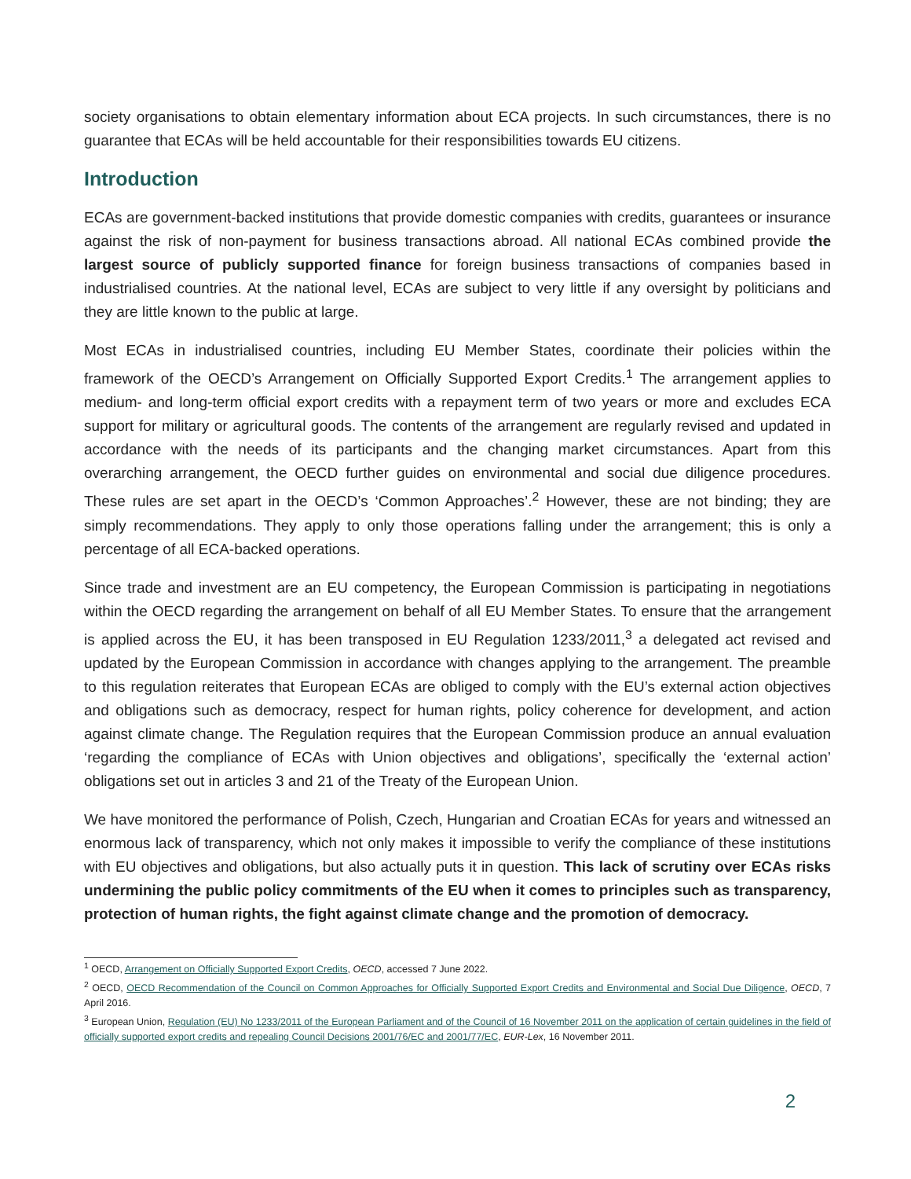society organisations to obtain elementary information about ECA projects. In such circumstances, there is no guarantee that ECAs will be held accountable for their responsibilities towards EU citizens.
Introduction
ECAs are government-backed institutions that provide domestic companies with credits, guarantees or insurance against the risk of non-payment for business transactions abroad. All national ECAs combined provide the largest source of publicly supported finance for foreign business transactions of companies based in industrialised countries. At the national level, ECAs are subject to very little if any oversight by politicians and they are little known to the public at large.
Most ECAs in industrialised countries, including EU Member States, coordinate their policies within the framework of the OECD’s Arrangement on Officially Supported Export Credits.<sup>1</sup> The arrangement applies to medium- and long-term official export credits with a repayment term of two years or more and excludes ECA support for military or agricultural goods. The contents of the arrangement are regularly revised and updated in accordance with the needs of its participants and the changing market circumstances. Apart from this overarching arrangement, the OECD further guides on environmental and social due diligence procedures. These rules are set apart in the OECD’s ‘Common Approaches’.<sup>2</sup> However, these are not binding; they are simply recommendations. They apply to only those operations falling under the arrangement; this is only a percentage of all ECA-backed operations.
Since trade and investment are an EU competency, the European Commission is participating in negotiations within the OECD regarding the arrangement on behalf of all EU Member States. To ensure that the arrangement is applied across the EU, it has been transposed in EU Regulation 1233/2011,<sup>3</sup> a delegated act revised and updated by the European Commission in accordance with changes applying to the arrangement. The preamble to this regulation reiterates that European ECAs are obliged to comply with the EU’s external action objectives and obligations such as democracy, respect for human rights, policy coherence for development, and action against climate change. The Regulation requires that the European Commission produce an annual evaluation ‘regarding the compliance of ECAs with Union objectives and obligations’, specifically the ‘external action’ obligations set out in articles 3 and 21 of the Treaty of the European Union.
We have monitored the performance of Polish, Czech, Hungarian and Croatian ECAs for years and witnessed an enormous lack of transparency, which not only makes it impossible to verify the compliance of these institutions with EU objectives and obligations, but also actually puts it in question. This lack of scrutiny over ECAs risks undermining the public policy commitments of the EU when it comes to principles such as transparency, protection of human rights, the fight against climate change and the promotion of democracy.
<sup>1</sup> OECD, Arrangement on Officially Supported Export Credits, OECD, accessed 7 June 2022.
<sup>2</sup> OECD, OECD Recommendation of the Council on Common Approaches for Officially Supported Export Credits and Environmental and Social Due Diligence, OECD, 7 April 2016.
<sup>3</sup> European Union, Regulation (EU) No 1233/2011 of the European Parliament and of the Council of 16 November 2011 on the application of certain guidelines in the field of officially supported export credits and repealing Council Decisions 2001/76/EC and 2001/77/EC, EUR-Lex, 16 November 2011.
2